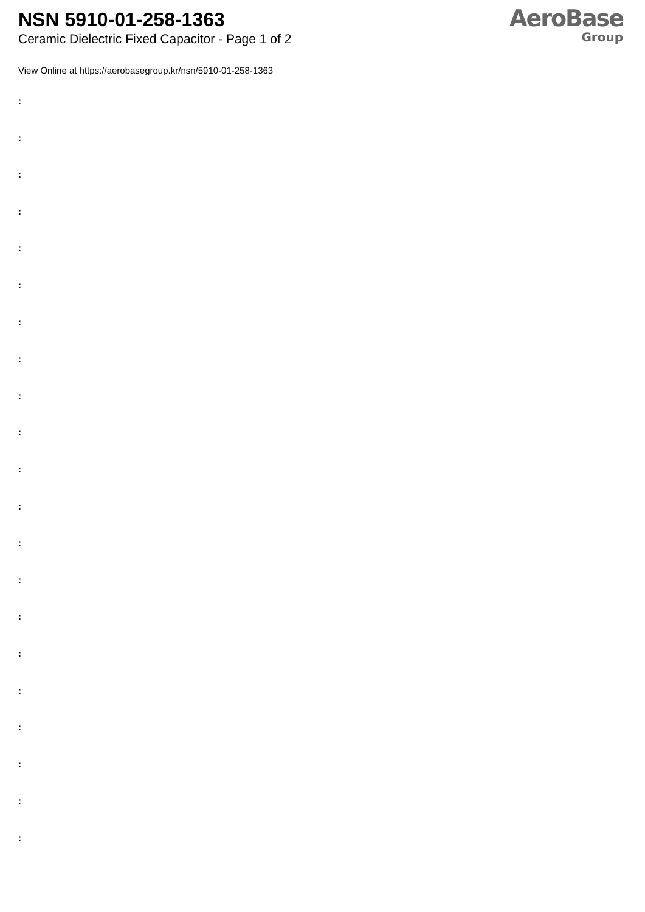NSN 5910-01-258-1363
Ceramic Dielectric Fixed Capacitor - Page 1 of 2
AeroBase
Group
View Online at https://aerobasegroup.kr/nsn/5910-01-258-1363
:
:
:
:
:
:
:
:
:
:
:
:
:
:
:
:
:
:
:
:
: